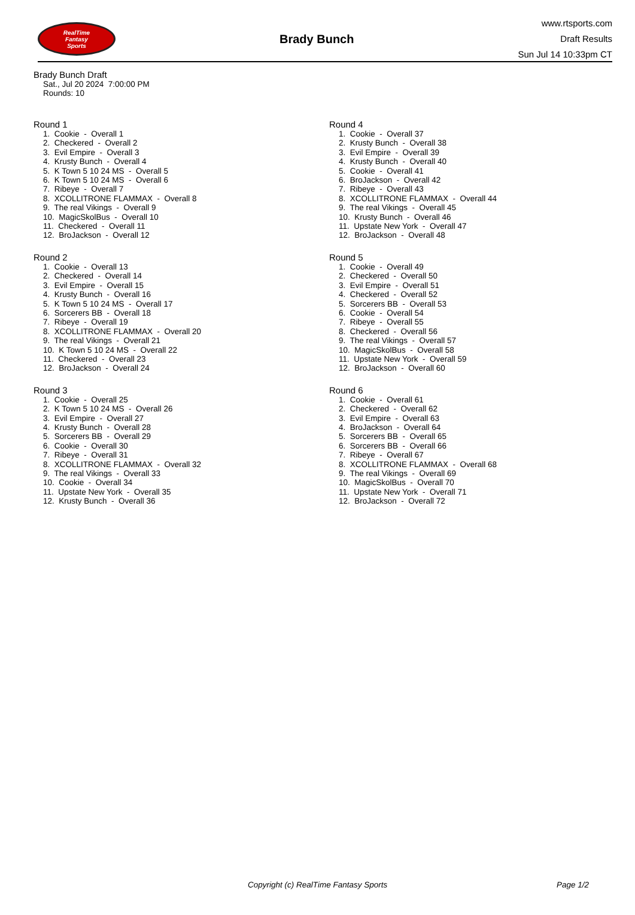RealTime
Fantasy
Sports
Brady Bunch
www.rtsports.com
Draft Results
Sun Jul 14 10:33pm CT
Brady Bunch Draft
Sat., Jul 20 2024 7:00:00 PM
Rounds: 10
Round 1
1. Cookie - Overall 1 2. Checkered - Overall 2 3. Evil Empire - Overall 3 4. Krusty Bunch - Overall 4 5. K Town 5 10 24 MS - Overall 5 6. K Town 5 10 24 MS - Overall 6 7. Ribeye - Overall 7 8. XCOLLITRONE FLAMMAX - Overall 8 9. The real Vikings - Overall 9 10. MagicSkolBus - Overall 10 11. Checkered - Overall 11 12. BroJackson - Overall 12
Round 2
1. Cookie - Overall 13 2. Checkered - Overall 14 3. Evil Empire - Overall 15 4. Krusty Bunch - Overall 16 5. K Town 5 10 24 MS - Overall 17 6. Sorcerers BB - Overall 18 7. Ribeye - Overall 19 8. XCOLLITRONE FLAMMAX - Overall 20 9. The real Vikings - Overall 21 10. K Town 5 10 24 MS - Overall 22 11. Checkered - Overall 23 12. BroJackson - Overall 24
Round 3
1. Cookie - Overall 25 2. K Town 5 10 24 MS - Overall 26 3. Evil Empire - Overall 27 4. Krusty Bunch - Overall 28 5. Sorcerers BB - Overall 29 6. Cookie - Overall 30 7. Ribeye - Overall 31 8. XCOLLITRONE FLAMMAX - Overall 32 9. The real Vikings - Overall 33 10. Cookie - Overall 34 11. Upstate New York - Overall 35 12. Krusty Bunch - Overall 36
Round 4
1. Cookie - Overall 37 2. Krusty Bunch - Overall 38 3. Evil Empire - Overall 39 4. Krusty Bunch - Overall 40 5. Cookie - Overall 41 6. BroJackson - Overall 42 7. Ribeye - Overall 43 8. XCOLLITRONE FLAMMAX - Overall 44 9. The real Vikings - Overall 45 10. Krusty Bunch - Overall 46 11. Upstate New York - Overall 47 12. BroJackson - Overall 48
Round 5
1. Cookie - Overall 49 2. Checkered - Overall 50 3. Evil Empire - Overall 51 4. Checkered - Overall 52 5. Sorcerers BB - Overall 53 6. Cookie - Overall 54 7. Ribeye - Overall 55 8. Checkered - Overall 56 9. The real Vikings - Overall 57 10. MagicSkolBus - Overall 58 11. Upstate New York - Overall 59 12. BroJackson - Overall 60
Round 6
1. Cookie - Overall 61 2. Checkered - Overall 62 3. Evil Empire - Overall 63 4. BroJackson - Overall 64 5. Sorcerers BB - Overall 65 6. Sorcerers BB - Overall 66 7. Ribeye - Overall 67 8. XCOLLITRONE FLAMMAX - Overall 68 9. The real Vikings - Overall 69 10. MagicSkolBus - Overall 70 11. Upstate New York - Overall 71 12. BroJackson - Overall 72
Copyright (c) RealTime Fantasy Sports Page 1/2